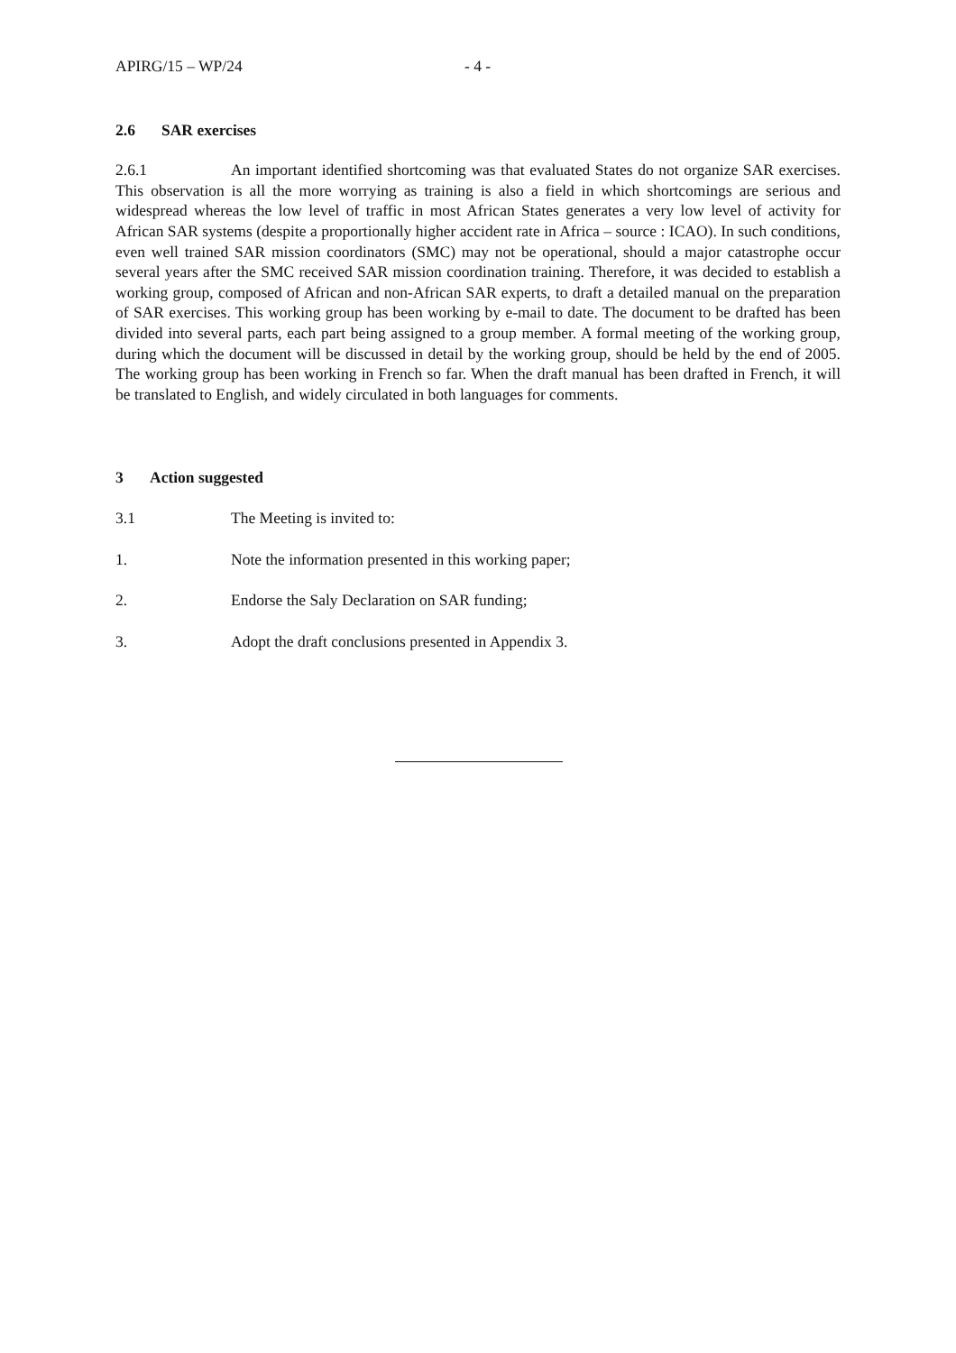APIRG/15 – WP/24 - 4 -
2.6 SAR exercises
2.6.1 An important identified shortcoming was that evaluated States do not organize SAR exercises. This observation is all the more worrying as training is also a field in which shortcomings are serious and widespread whereas the low level of traffic in most African States generates a very low level of activity for African SAR systems (despite a proportionally higher accident rate in Africa – source : ICAO). In such conditions, even well trained SAR mission coordinators (SMC) may not be operational, should a major catastrophe occur several years after the SMC received SAR mission coordination training. Therefore, it was decided to establish a working group, composed of African and non-African SAR experts, to draft a detailed manual on the preparation of SAR exercises. This working group has been working by e-mail to date. The document to be drafted has been divided into several parts, each part being assigned to a group member. A formal meeting of the working group, during which the document will be discussed in detail by the working group, should be held by the end of 2005. The working group has been working in French so far. When the draft manual has been drafted in French, it will be translated to English, and widely circulated in both languages for comments.
3 Action suggested
3.1 The Meeting is invited to:
1. Note the information presented in this working paper;
2. Endorse the Saly Declaration on SAR funding;
3. Adopt the draft conclusions presented in Appendix 3.